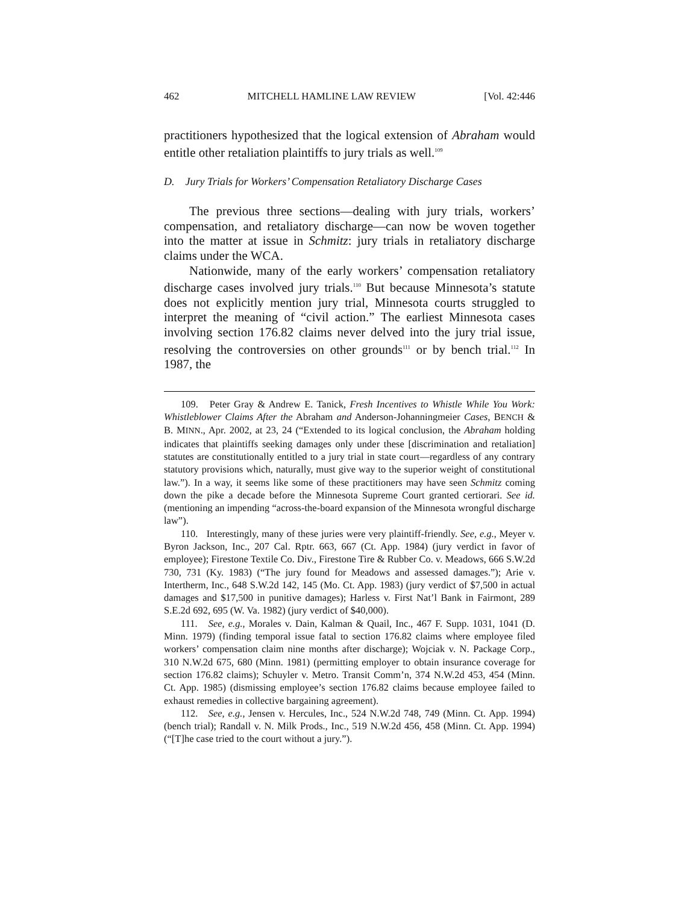462 MITCHELL HAMLINE LAW REVIEW [Vol. 42:446
practitioners hypothesized that the logical extension of Abraham would entitle other retaliation plaintiffs to jury trials as well.<sup>109</sup>
D. Jury Trials for Workers’ Compensation Retaliatory Discharge Cases
The previous three sections—dealing with jury trials, workers’ compensation, and retaliatory discharge—can now be woven together into the matter at issue in Schmitz: jury trials in retaliatory discharge claims under the WCA.
Nationwide, many of the early workers’ compensation retaliatory discharge cases involved jury trials.<sup>110</sup> But because Minnesota’s statute does not explicitly mention jury trial, Minnesota courts struggled to interpret the meaning of “civil action.” The earliest Minnesota cases involving section 176.82 claims never delved into the jury trial issue, resolving the controversies on other grounds<sup>111</sup> or by bench trial.<sup>112</sup> In 1987, the
109. Peter Gray & Andrew E. Tanick, Fresh Incentives to Whistle While You Work: Whistleblower Claims After the Abraham and Anderson-Johanningmeier Cases, BENCH & B. MINN., Apr. 2002, at 23, 24 (“Extended to its logical conclusion, the Abraham holding indicates that plaintiffs seeking damages only under these [discrimination and retaliation] statutes are constitutionally entitled to a jury trial in state court—regardless of any contrary statutory provisions which, naturally, must give way to the superior weight of constitutional law.”). In a way, it seems like some of these practitioners may have seen Schmitz coming down the pike a decade before the Minnesota Supreme Court granted certiorari. See id. (mentioning an impending “across-the-board expansion of the Minnesota wrongful discharge law”).
110. Interestingly, many of these juries were very plaintiff-friendly. See, e.g., Meyer v. Byron Jackson, Inc., 207 Cal. Rptr. 663, 667 (Ct. App. 1984) (jury verdict in favor of employee); Firestone Textile Co. Div., Firestone Tire & Rubber Co. v. Meadows, 666 S.W.2d 730, 731 (Ky. 1983) (“The jury found for Meadows and assessed damages.”); Arie v. Intertherm, Inc., 648 S.W.2d 142, 145 (Mo. Ct. App. 1983) (jury verdict of $7,500 in actual damages and $17,500 in punitive damages); Harless v. First Nat’l Bank in Fairmont, 289 S.E.2d 692, 695 (W. Va. 1982) (jury verdict of $40,000).
111. See, e.g., Morales v. Dain, Kalman & Quail, Inc., 467 F. Supp. 1031, 1041 (D. Minn. 1979) (finding temporal issue fatal to section 176.82 claims where employee filed workers’ compensation claim nine months after discharge); Wojciak v. N. Package Corp., 310 N.W.2d 675, 680 (Minn. 1981) (permitting employer to obtain insurance coverage for section 176.82 claims); Schuyler v. Metro. Transit Comm’n, 374 N.W.2d 453, 454 (Minn. Ct. App. 1985) (dismissing employee’s section 176.82 claims because employee failed to exhaust remedies in collective bargaining agreement).
112. See, e.g., Jensen v. Hercules, Inc., 524 N.W.2d 748, 749 (Minn. Ct. App. 1994) (bench trial); Randall v. N. Milk Prods., Inc., 519 N.W.2d 456, 458 (Minn. Ct. App. 1994) (“[T]he case tried to the court without a jury.”).